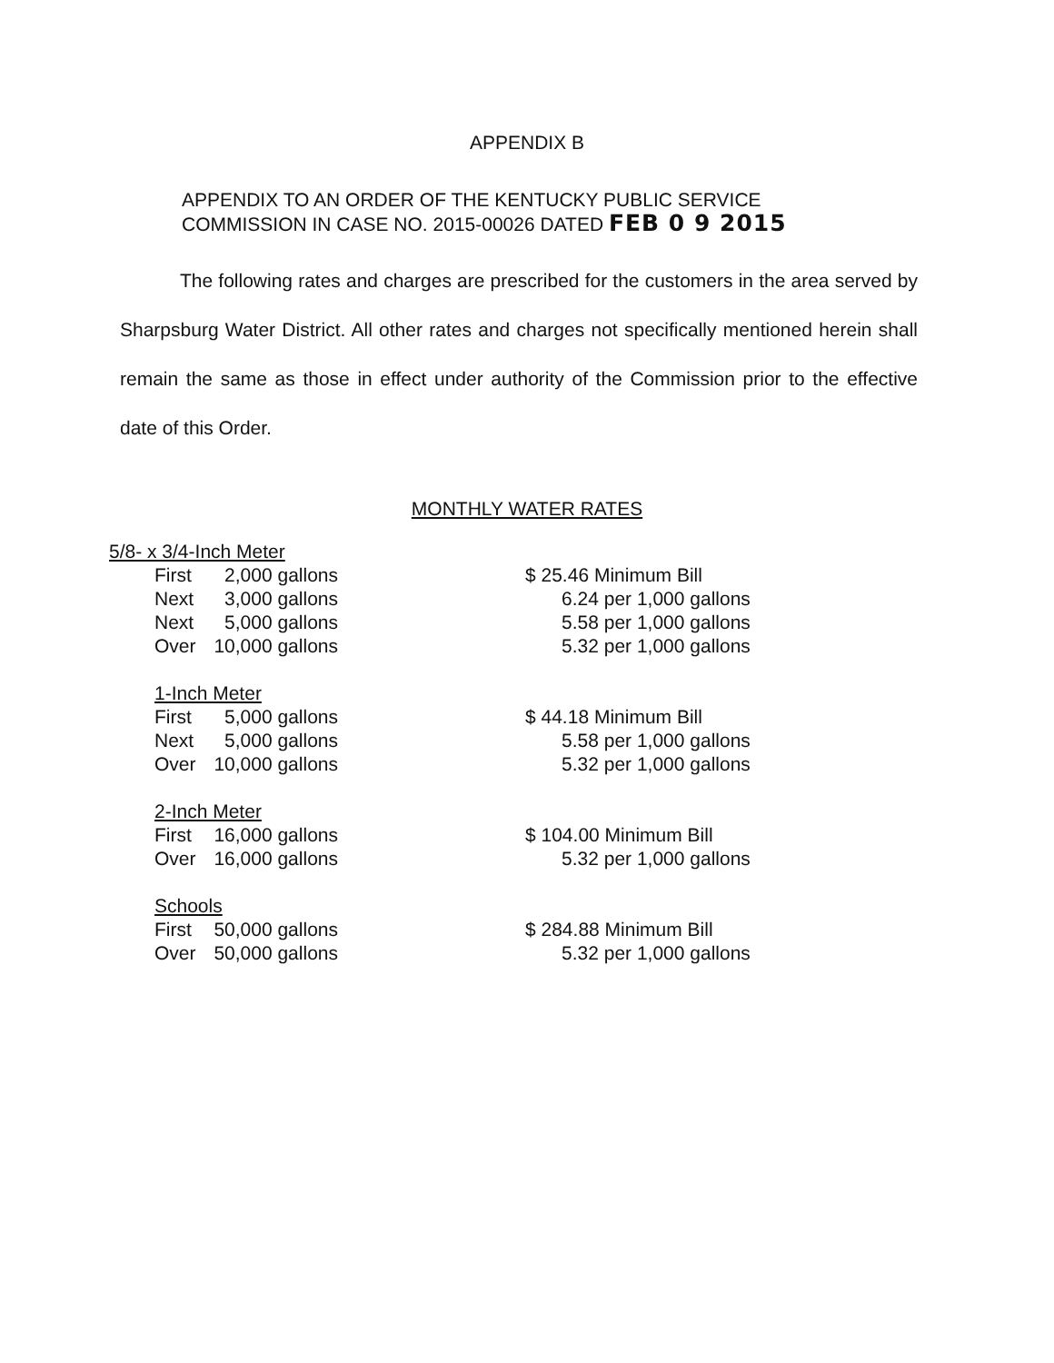APPENDIX B
APPENDIX TO AN ORDER OF THE KENTUCKY PUBLIC SERVICE
COMMISSION IN CASE NO. 2015-00026 DATED FEB 0 9 2015
The following rates and charges are prescribed for the customers in the area served by Sharpsburg Water District. All other rates and charges not specifically mentioned herein shall remain the same as those in effect under authority of the Commission prior to the effective date of this Order.
MONTHLY WATER RATES
| 5/8- x 3/4-Inch Meter | | |
| First | 2,000 gallons | $ 25.46 Minimum Bill |
| Next | 3,000 gallons | 6.24 per 1,000 gallons |
| Next | 5,000 gallons | 5.58 per 1,000 gallons |
| Over | 10,000 gallons | 5.32 per 1,000 gallons |
| 1-Inch Meter | | |
| First | 5,000 gallons | $ 44.18 Minimum Bill |
| Next | 5,000 gallons | 5.58 per 1,000 gallons |
| Over | 10,000 gallons | 5.32 per 1,000 gallons |
| 2-Inch Meter | | |
| First | 16,000 gallons | $ 104.00 Minimum Bill |
| Over | 16,000 gallons | 5.32 per 1,000 gallons |
| Schools | | |
| First | 50,000 gallons | $ 284.88 Minimum Bill |
| Over | 50,000 gallons | 5.32 per 1,000 gallons |